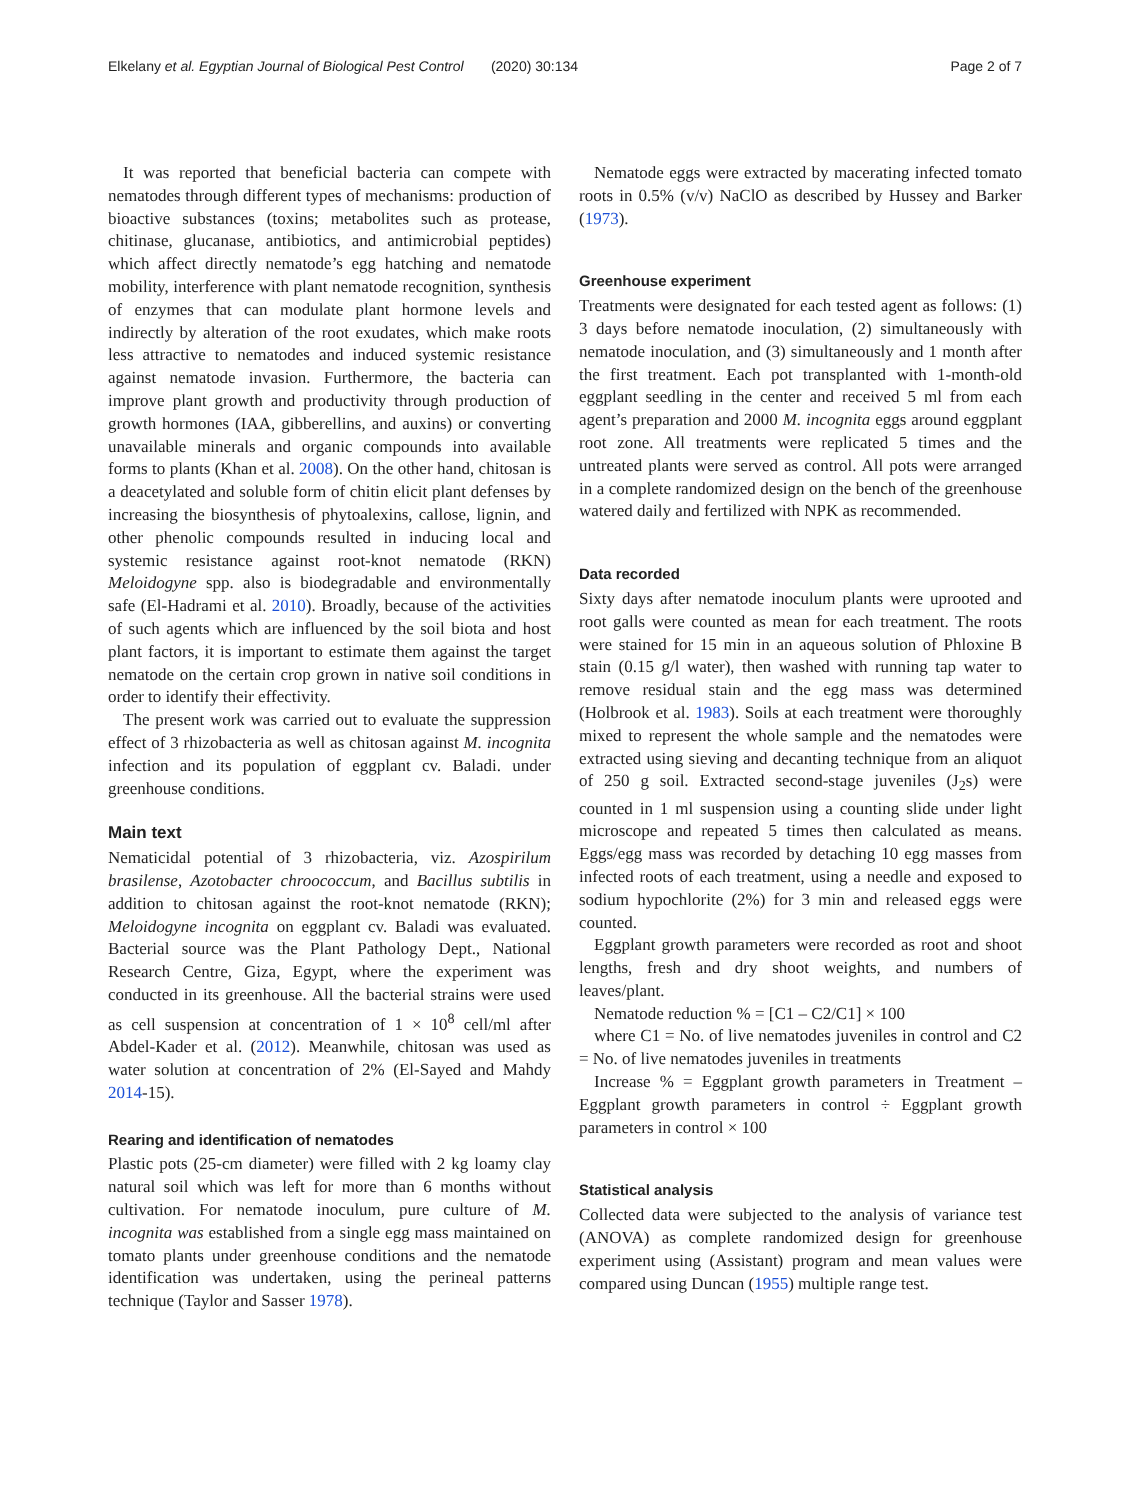Elkelany et al. Egyptian Journal of Biological Pest Control (2020) 30:134 Page 2 of 7
It was reported that beneficial bacteria can compete with nematodes through different types of mechanisms: production of bioactive substances (toxins; metabolites such as protease, chitinase, glucanase, antibiotics, and antimicrobial peptides) which affect directly nematode’s egg hatching and nematode mobility, interference with plant nematode recognition, synthesis of enzymes that can modulate plant hormone levels and indirectly by alteration of the root exudates, which make roots less attractive to nematodes and induced systemic resistance against nematode invasion. Furthermore, the bacteria can improve plant growth and productivity through production of growth hormones (IAA, gibberellins, and auxins) or converting unavailable minerals and organic compounds into available forms to plants (Khan et al. 2008). On the other hand, chitosan is a deacetylated and soluble form of chitin elicit plant defenses by increasing the biosynthesis of phytoalexins, callose, lignin, and other phenolic compounds resulted in inducing local and systemic resistance against root-knot nematode (RKN) Meloidogyne spp. also is biodegradable and environmentally safe (El-Hadrami et al. 2010). Broadly, because of the activities of such agents which are influenced by the soil biota and host plant factors, it is important to estimate them against the target nematode on the certain crop grown in native soil conditions in order to identify their effectivity.
The present work was carried out to evaluate the suppression effect of 3 rhizobacteria as well as chitosan against M. incognita infection and its population of eggplant cv. Baladi. under greenhouse conditions.
Main text
Nematicidal potential of 3 rhizobacteria, viz. Azospirilum brasilense, Azotobacter chroococcum, and Bacillus subtilis in addition to chitosan against the root-knot nematode (RKN); Meloidogyne incognita on eggplant cv. Baladi was evaluated. Bacterial source was the Plant Pathology Dept., National Research Centre, Giza, Egypt, where the experiment was conducted in its greenhouse. All the bacterial strains were used as cell suspension at concentration of 1 × 10<sup>8</sup> cell/ml after Abdel-Kader et al. (2012). Meanwhile, chitosan was used as water solution at concentration of 2% (El-Sayed and Mahdy 2014-15).
Rearing and identification of nematodes
Plastic pots (25-cm diameter) were filled with 2 kg loamy clay natural soil which was left for more than 6 months without cultivation. For nematode inoculum, pure culture of M. incognita was established from a single egg mass maintained on tomato plants under greenhouse conditions and the nematode identification was undertaken, using the perineal patterns technique (Taylor and Sasser 1978).
Nematode eggs were extracted by macerating infected tomato roots in 0.5% (v/v) NaClO as described by Hussey and Barker (1973).
Greenhouse experiment
Treatments were designated for each tested agent as follows: (1) 3 days before nematode inoculation, (2) simultaneously with nematode inoculation, and (3) simultaneously and 1 month after the first treatment. Each pot transplanted with 1-month-old eggplant seedling in the center and received 5 ml from each agent’s preparation and 2000 M. incognita eggs around eggplant root zone. All treatments were replicated 5 times and the untreated plants were served as control. All pots were arranged in a complete randomized design on the bench of the greenhouse watered daily and fertilized with NPK as recommended.
Data recorded
Sixty days after nematode inoculum plants were uprooted and root galls were counted as mean for each treatment. The roots were stained for 15 min in an aqueous solution of Phloxine B stain (0.15 g/l water), then washed with running tap water to remove residual stain and the egg mass was determined (Holbrook et al. 1983). Soils at each treatment were thoroughly mixed to represent the whole sample and the nematodes were extracted using sieving and decanting technique from an aliquot of 250 g soil. Extracted second-stage juveniles (J<sub>2</sub>s) were counted in 1 ml suspension using a counting slide under light microscope and repeated 5 times then calculated as means. Eggs/egg mass was recorded by detaching 10 egg masses from infected roots of each treatment, using a needle and exposed to sodium hypochlorite (2%) for 3 min and released eggs were counted.
Eggplant growth parameters were recorded as root and shoot lengths, fresh and dry shoot weights, and numbers of leaves/plant.
Nematode reduction % = [C1 – C2/C1] × 100
where C1 = No. of live nematodes juveniles in control and C2 = No. of live nematodes juveniles in treatments
Increase % = Eggplant growth parameters in Treatment – Eggplant growth parameters in control ÷ Eggplant growth parameters in control × 100
Statistical analysis
Collected data were subjected to the analysis of variance test (ANOVA) as complete randomized design for greenhouse experiment using (Assistant) program and mean values were compared using Duncan (1955) multiple range test.